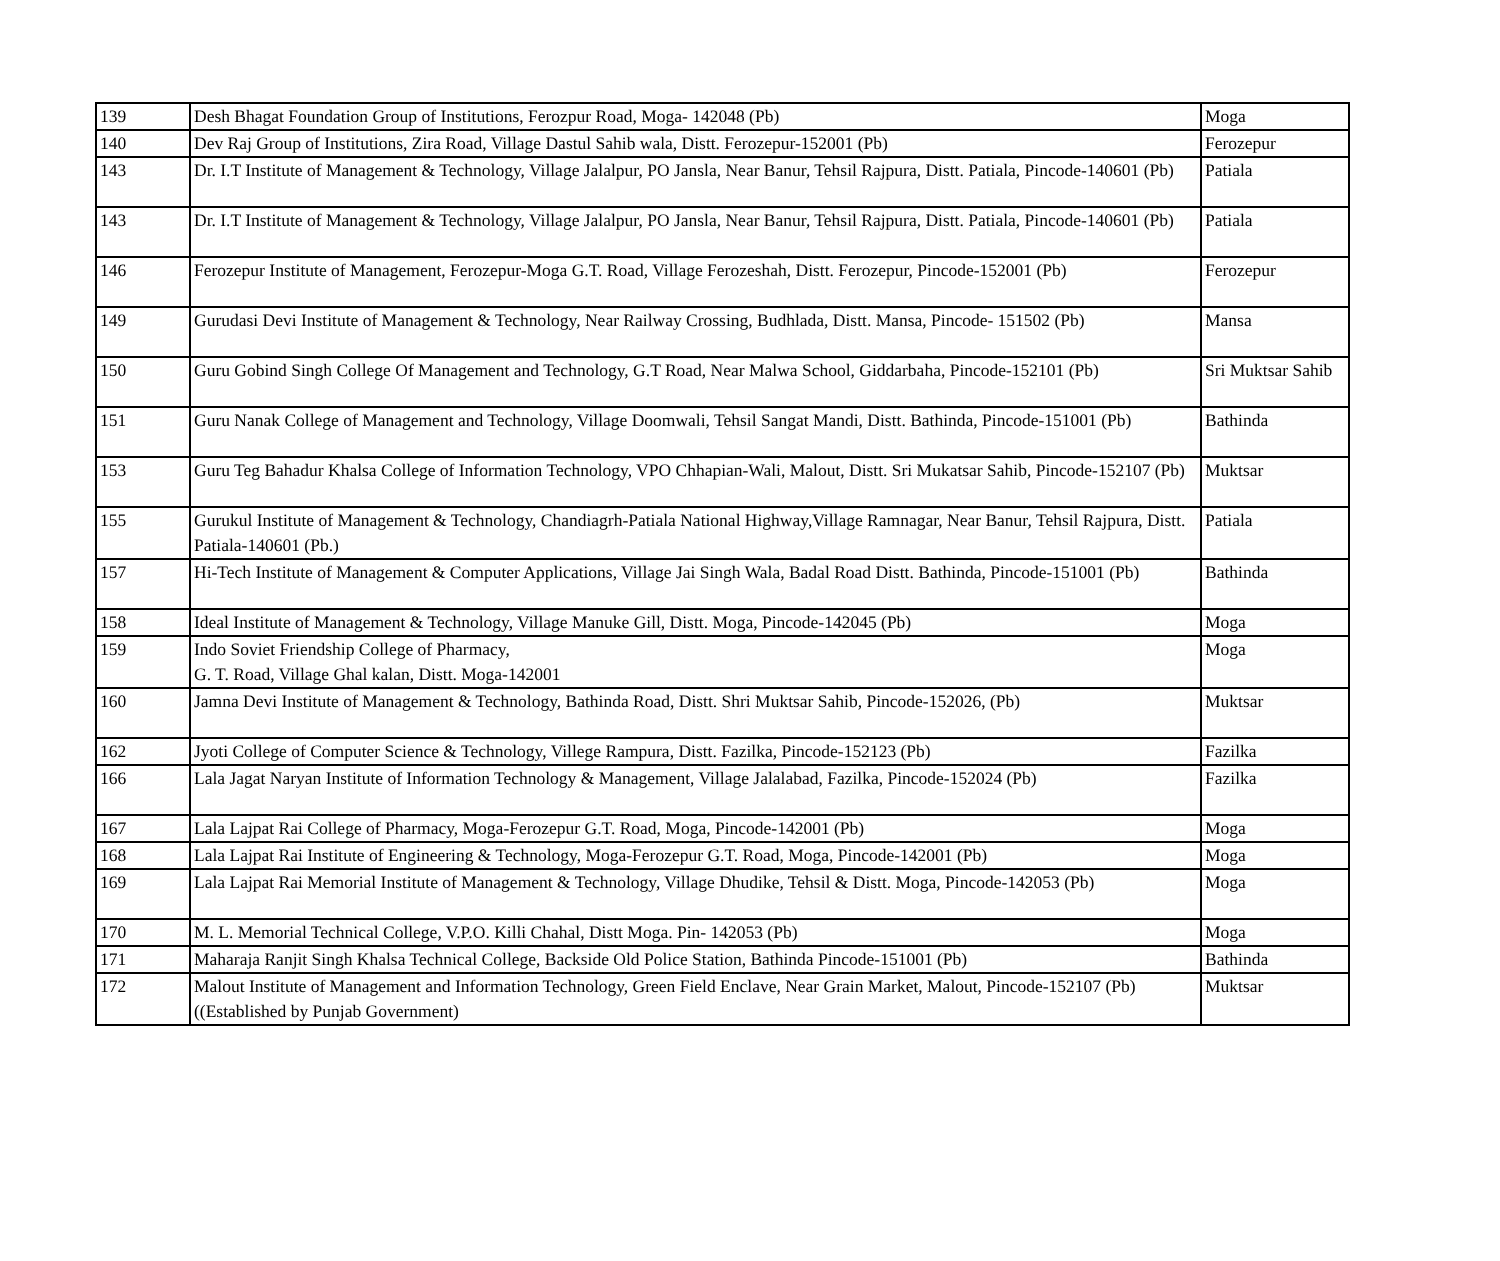| 139 | Desh Bhagat Foundation Group of Institutions, Ferozpur Road, Moga- 142048 (Pb) | Moga |
| 140 | Dev Raj Group of Institutions, Zira Road, Village Dastul Sahib wala, Distt. Ferozepur-152001 (Pb) | Ferozepur |
| 143 | Dr. I.T Institute of Management & Technology, Village Jalalpur, PO Jansla, Near Banur, Tehsil Rajpura, Distt. Patiala, Pincode-140601 (Pb) | Patiala |
| 143 | Dr. I.T Institute of Management & Technology, Village Jalalpur, PO Jansla, Near Banur, Tehsil Rajpura, Distt. Patiala, Pincode-140601 (Pb) | Patiala |
| 146 | Ferozepur Institute of Management, Ferozepur-Moga G.T. Road, Village Ferozeshah, Distt. Ferozepur, Pincode-152001 (Pb) | Ferozepur |
| 149 | Gurudasi Devi Institute of Management & Technology, Near Railway Crossing, Budhlada, Distt. Mansa, Pincode- 151502 (Pb) | Mansa |
| 150 | Guru Gobind Singh College Of Management and Technology, G.T Road, Near Malwa School, Giddarbaha, Pincode-152101 (Pb) | Sri Muktsar Sahib |
| 151 | Guru Nanak College of Management and Technology, Village Doomwali, Tehsil Sangat Mandi, Distt. Bathinda, Pincode-151001 (Pb) | Bathinda |
| 153 | Guru Teg Bahadur Khalsa College of Information Technology, VPO Chhapian-Wali, Malout, Distt. Sri Mukatsar Sahib, Pincode-152107 (Pb) | Muktsar |
| 155 | Gurukul Institute of Management & Technology, Chandiagrh-Patiala National Highway,Village Ramnagar, Near Banur, Tehsil Rajpura, Distt. Patiala-140601 (Pb.) | Patiala |
| 157 | Hi-Tech Institute of Management & Computer Applications, Village Jai Singh Wala, Badal Road Distt. Bathinda, Pincode-151001 (Pb) | Bathinda |
| 158 | Ideal Institute of Management & Technology, Village Manuke Gill, Distt. Moga, Pincode-142045 (Pb) | Moga |
| 159 | Indo Soviet Friendship College of Pharmacy, G. T. Road, Village Ghal kalan, Distt. Moga-142001 | Moga |
| 160 | Jamna Devi Institute of Management & Technology, Bathinda Road, Distt. Shri Muktsar Sahib, Pincode-152026, (Pb) | Muktsar |
| 162 | Jyoti College of Computer Science & Technology, Villege Rampura, Distt. Fazilka, Pincode-152123 (Pb) | Fazilka |
| 166 | Lala Jagat Naryan Institute of Information Technology & Management, Village Jalalabad, Fazilka, Pincode-152024 (Pb) | Fazilka |
| 167 | Lala Lajpat Rai College of Pharmacy, Moga-Ferozepur G.T. Road, Moga, Pincode-142001 (Pb) | Moga |
| 168 | Lala Lajpat Rai Institute of Engineering & Technology, Moga-Ferozepur G.T. Road, Moga, Pincode-142001 (Pb) | Moga |
| 169 | Lala Lajpat Rai Memorial Institute of Management & Technology, Village Dhudike, Tehsil & Distt. Moga, Pincode-142053 (Pb) | Moga |
| 170 | M. L. Memorial Technical College, V.P.O. Killi Chahal, Distt Moga. Pin- 142053 (Pb) | Moga |
| 171 | Maharaja Ranjit Singh Khalsa Technical College, Backside Old Police Station, Bathinda Pincode-151001 (Pb) | Bathinda |
| 172 | Malout Institute of Management and Information Technology, Green Field Enclave, Near Grain Market, Malout, Pincode-152107 (Pb) ((Established by Punjab Government) | Muktsar |